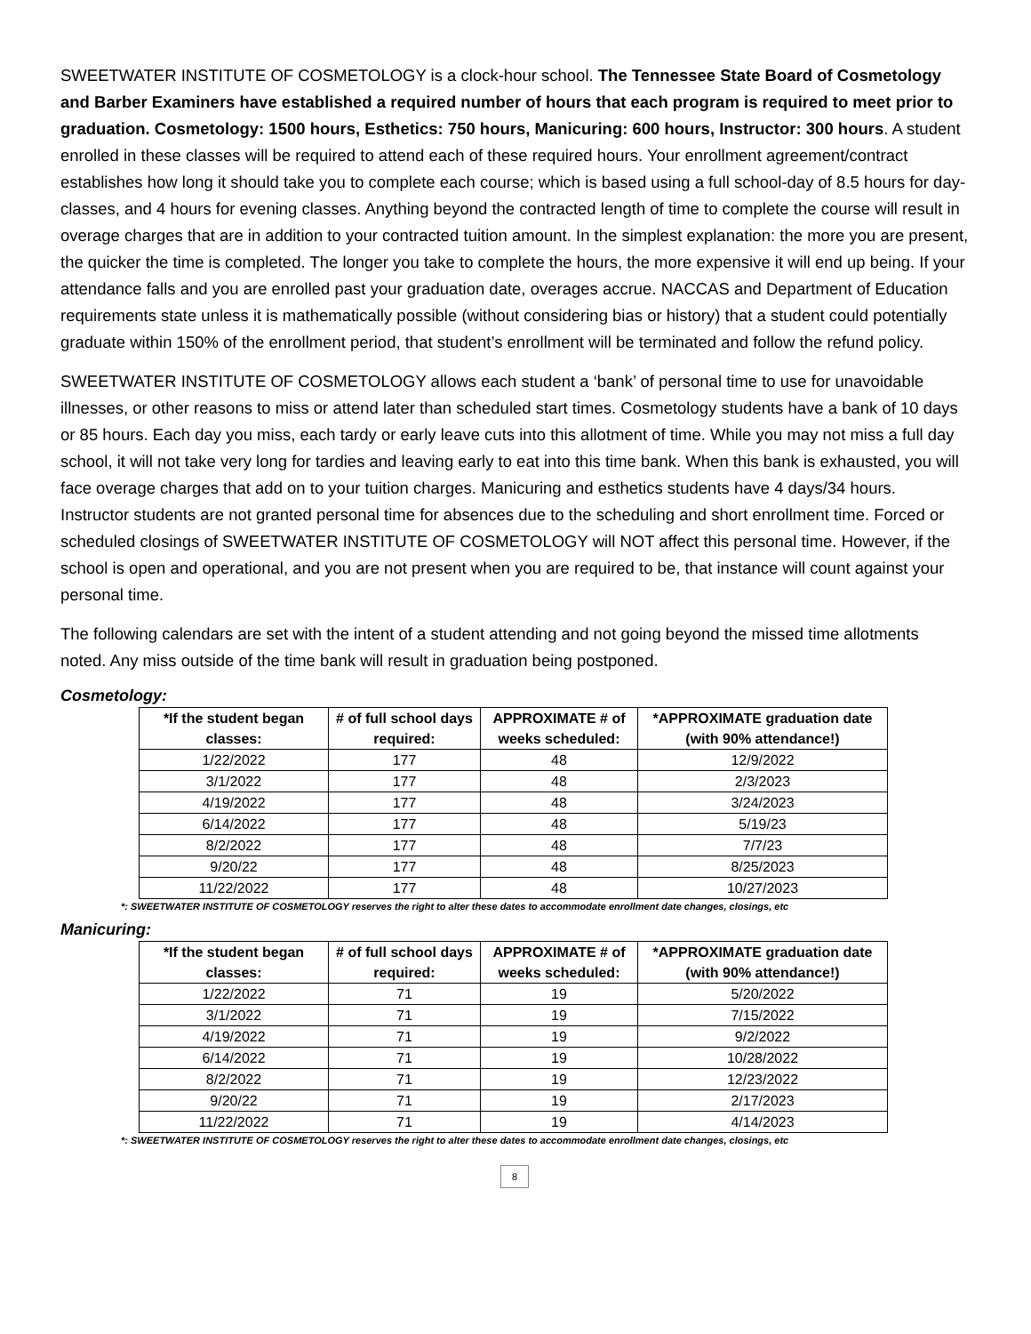SWEETWATER INSTITUTE OF COSMETOLOGY is a clock-hour school. The Tennessee State Board of Cosmetology and Barber Examiners have established a required number of hours that each program is required to meet prior to graduation. Cosmetology: 1500 hours, Esthetics: 750 hours, Manicuring: 600 hours, Instructor: 300 hours. A student enrolled in these classes will be required to attend each of these required hours. Your enrollment agreement/contract establishes how long it should take you to complete each course; which is based using a full school-day of 8.5 hours for day-classes, and 4 hours for evening classes. Anything beyond the contracted length of time to complete the course will result in overage charges that are in addition to your contracted tuition amount. In the simplest explanation: the more you are present, the quicker the time is completed. The longer you take to complete the hours, the more expensive it will end up being. If your attendance falls and you are enrolled past your graduation date, overages accrue. NACCAS and Department of Education requirements state unless it is mathematically possible (without considering bias or history) that a student could potentially graduate within 150% of the enrollment period, that student’s enrollment will be terminated and follow the refund policy.
SWEETWATER INSTITUTE OF COSMETOLOGY allows each student a ‘bank’ of personal time to use for unavoidable illnesses, or other reasons to miss or attend later than scheduled start times. Cosmetology students have a bank of 10 days or 85 hours. Each day you miss, each tardy or early leave cuts into this allotment of time. While you may not miss a full day school, it will not take very long for tardies and leaving early to eat into this time bank. When this bank is exhausted, you will face overage charges that add on to your tuition charges. Manicuring and esthetics students have 4 days/34 hours. Instructor students are not granted personal time for absences due to the scheduling and short enrollment time. Forced or scheduled closings of SWEETWATER INSTITUTE OF COSMETOLOGY will NOT affect this personal time. However, if the school is open and operational, and you are not present when you are required to be, that instance will count against your personal time.
The following calendars are set with the intent of a student attending and not going beyond the missed time allotments noted. Any miss outside of the time bank will result in graduation being postponed.
Cosmetology:
| *If the student began classes: | # of full school days required: | APPROXIMATE # of weeks scheduled: | *APPROXIMATE graduation date (with 90% attendance!) |
| --- | --- | --- | --- |
| 1/22/2022 | 177 | 48 | 12/9/2022 |
| 3/1/2022 | 177 | 48 | 2/3/2023 |
| 4/19/2022 | 177 | 48 | 3/24/2023 |
| 6/14/2022 | 177 | 48 | 5/19/23 |
| 8/2/2022 | 177 | 48 | 7/7/23 |
| 9/20/22 | 177 | 48 | 8/25/2023 |
| 11/22/2022 | 177 | 48 | 10/27/2023 |
*: SWEETWATER INSTITUTE OF COSMETOLOGY reserves the right to alter these dates to accommodate enrollment date changes, closings, etc
Manicuring:
| *If the student began classes: | # of full school days required: | APPROXIMATE # of weeks scheduled: | *APPROXIMATE graduation date (with 90% attendance!) |
| --- | --- | --- | --- |
| 1/22/2022 | 71 | 19 | 5/20/2022 |
| 3/1/2022 | 71 | 19 | 7/15/2022 |
| 4/19/2022 | 71 | 19 | 9/2/2022 |
| 6/14/2022 | 71 | 19 | 10/28/2022 |
| 8/2/2022 | 71 | 19 | 12/23/2022 |
| 9/20/22 | 71 | 19 | 2/17/2023 |
| 11/22/2022 | 71 | 19 | 4/14/2023 |
*: SWEETWATER INSTITUTE OF COSMETOLOGY reserves the right to alter these dates to accommodate enrollment date changes, closings, etc
8